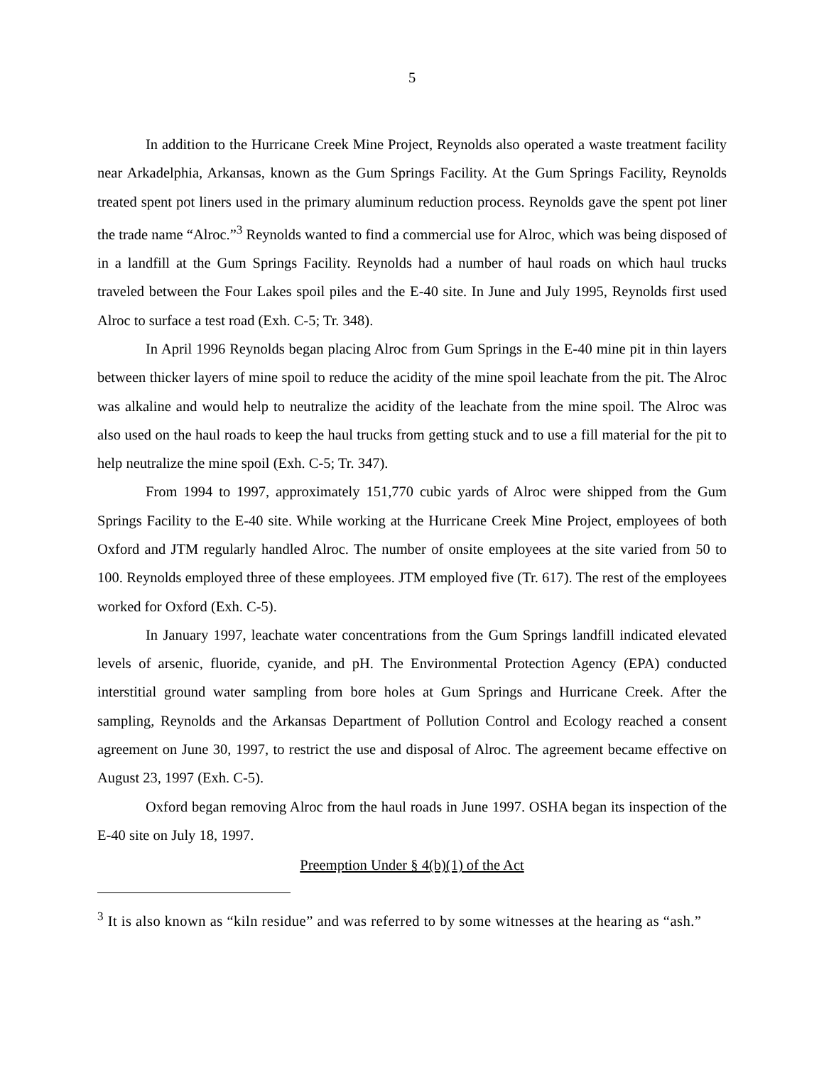5
In addition to the Hurricane Creek Mine Project, Reynolds also operated a waste treatment facility near Arkadelphia, Arkansas, known as the Gum Springs Facility. At the Gum Springs Facility, Reynolds treated spent pot liners used in the primary aluminum reduction process. Reynolds gave the spent pot liner the trade name “Alroc.”<sup>3</sup> Reynolds wanted to find a commercial use for Alroc, which was being disposed of in a landfill at the Gum Springs Facility. Reynolds had a number of haul roads on which haul trucks traveled between the Four Lakes spoil piles and the E-40 site. In June and July 1995, Reynolds first used Alroc to surface a test road (Exh. C-5; Tr. 348).
In April 1996 Reynolds began placing Alroc from Gum Springs in the E-40 mine pit in thin layers between thicker layers of mine spoil to reduce the acidity of the mine spoil leachate from the pit. The Alroc was alkaline and would help to neutralize the acidity of the leachate from the mine spoil. The Alroc was also used on the haul roads to keep the haul trucks from getting stuck and to use a fill material for the pit to help neutralize the mine spoil (Exh. C-5; Tr. 347).
From 1994 to 1997, approximately 151,770 cubic yards of Alroc were shipped from the Gum Springs Facility to the E-40 site. While working at the Hurricane Creek Mine Project, employees of both Oxford and JTM regularly handled Alroc. The number of onsite employees at the site varied from 50 to 100. Reynolds employed three of these employees. JTM employed five (Tr. 617). The rest of the employees worked for Oxford (Exh. C-5).
In January 1997, leachate water concentrations from the Gum Springs landfill indicated elevated levels of arsenic, fluoride, cyanide, and pH. The Environmental Protection Agency (EPA) conducted interstitial ground water sampling from bore holes at Gum Springs and Hurricane Creek. After the sampling, Reynolds and the Arkansas Department of Pollution Control and Ecology reached a consent agreement on June 30, 1997, to restrict the use and disposal of Alroc. The agreement became effective on August 23, 1997 (Exh. C-5).
Oxford began removing Alroc from the haul roads in June 1997. OSHA began its inspection of the E-40 site on July 18, 1997.
Preemption Under § 4(b)(1) of the Act
<sup>3</sup> It is also known as “kiln residue” and was referred to by some witnesses at the hearing as “ash.”